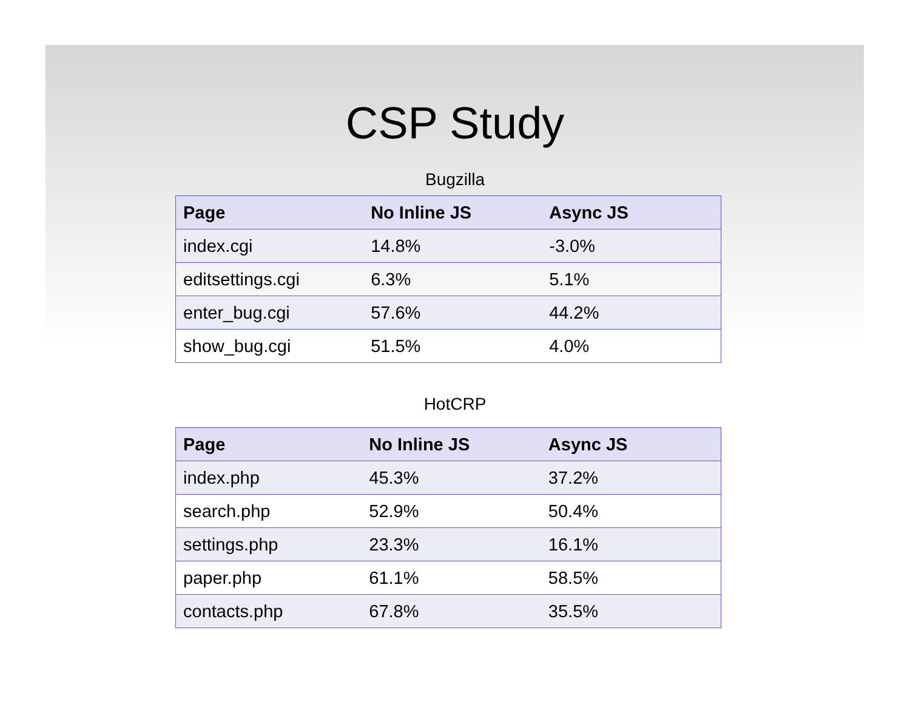CSP Study
Bugzilla
| Page | No Inline JS | Async JS |
| --- | --- | --- |
| index.cgi | 14.8% | -3.0% |
| editsettings.cgi | 6.3% | 5.1% |
| enter_bug.cgi | 57.6% | 44.2% |
| show_bug.cgi | 51.5% | 4.0% |
HotCRP
| Page | No Inline JS | Async JS |
| --- | --- | --- |
| index.php | 45.3% | 37.2% |
| search.php | 52.9% | 50.4% |
| settings.php | 23.3% | 16.1% |
| paper.php | 61.1% | 58.5% |
| contacts.php | 67.8% | 35.5% |